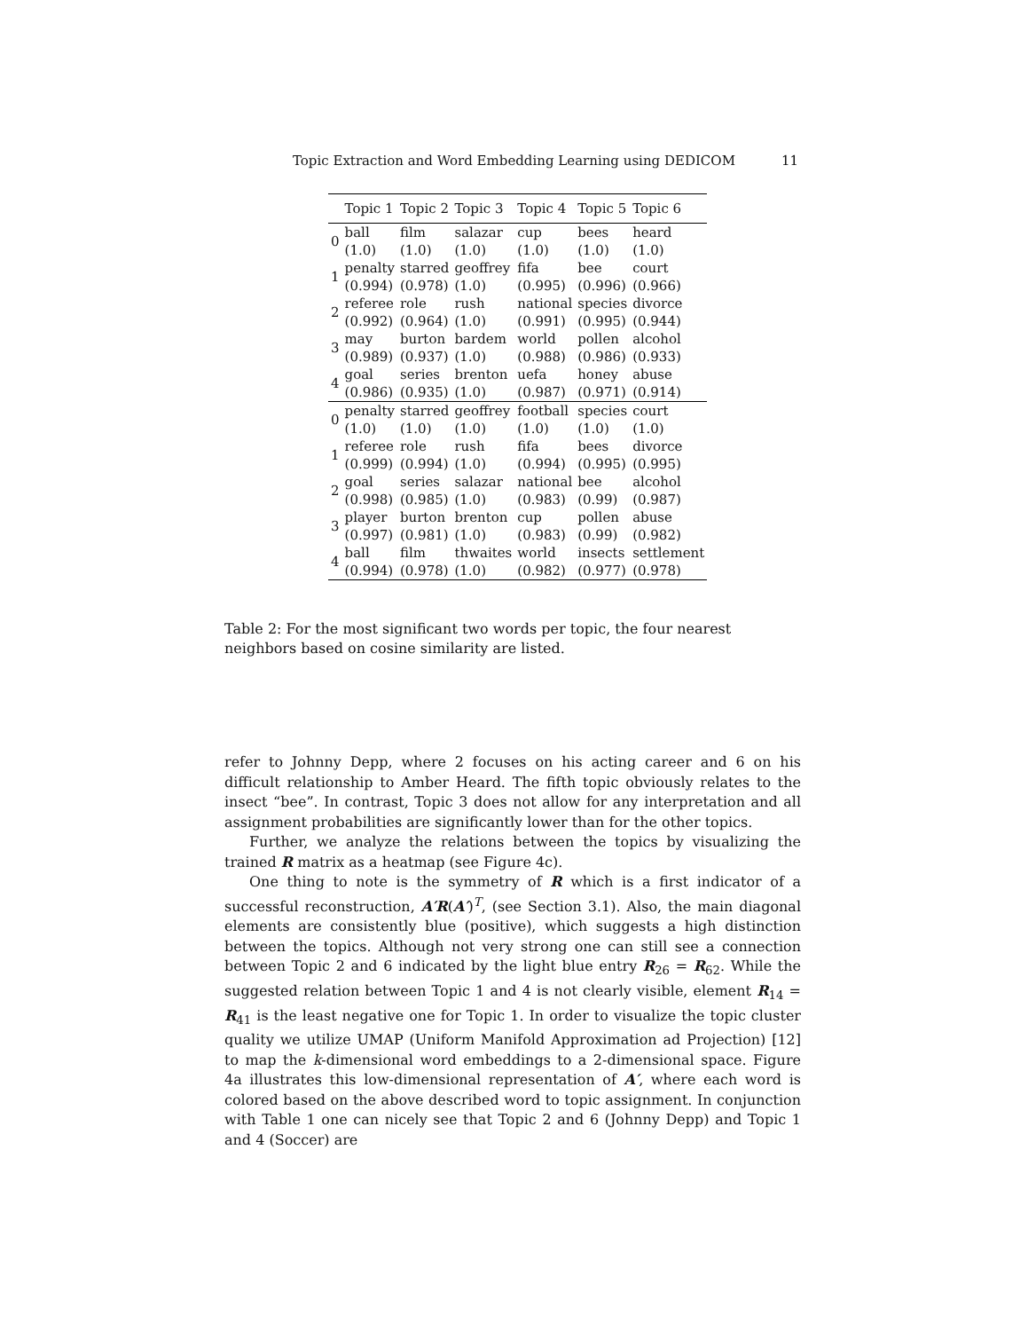Topic Extraction and Word Embedding Learning using DEDICOM 11
| | Topic 1 | Topic 2 | Topic 3 | Topic 4 | Topic 5 | Topic 6 |
| --- | --- | --- | --- | --- | --- | --- |
| 0 | ball (1.0) | film (1.0) | salazar (1.0) | cup (1.0) | bees (1.0) | heard (1.0) |
| 1 | penalty (0.994) | starred (0.978) | geoffrey (1.0) | fifa (0.995) | bee (0.996) | court (0.966) |
| 2 | referee (0.992) | role (0.964) | rush (1.0) | national (0.991) | species (0.995) | divorce (0.944) |
| 3 | may (0.989) | burton (0.937) | bardem (1.0) | world (0.988) | pollen (0.986) | alcohol (0.933) |
| 4 | goal (0.986) | series (0.935) | brenton (1.0) | uefa (0.987) | honey (0.971) | abuse (0.914) |
| 0 | penalty (1.0) | starred (1.0) | geoffrey (1.0) | football (1.0) | species (1.0) | court (1.0) |
| 1 | referee (0.999) | role (0.994) | rush (1.0) | fifa (0.994) | bees (0.995) | divorce (0.995) |
| 2 | goal (0.998) | series (0.985) | salazar (1.0) | national (0.983) | bee (0.99) | alcohol (0.987) |
| 3 | player (0.997) | burton (0.981) | brenton (1.0) | cup (0.983) | pollen (0.99) | abuse (0.982) |
| 4 | ball (0.994) | film (0.978) | thwaites (1.0) | world (0.982) | insects (0.977) | settlement (0.978) |
Table 2: For the most significant two words per topic, the four nearest neighbors based on cosine similarity are listed.
refer to Johnny Depp, where 2 focuses on his acting career and 6 on his difficult relationship to Amber Heard. The fifth topic obviously relates to the insect “bee”. In contrast, Topic 3 does not allow for any interpretation and all assignment probabilities are significantly lower than for the other topics.
Further, we analyze the relations between the topics by visualizing the trained R matrix as a heatmap (see Figure 4c).
One thing to note is the symmetry of R which is a first indicator of a successful reconstruction, A′R(A′)<sup>T</sup>, (see Section 3.1). Also, the main diagonal elements are consistently blue (positive), which suggests a high distinction between the topics. Although not very strong one can still see a connection between Topic 2 and 6 indicated by the light blue entry R<sub>26</sub> = R<sub>62</sub>. While the suggested relation between Topic 1 and 4 is not clearly visible, element R<sub>14</sub> = R<sub>41</sub> is the least negative one for Topic 1. In order to visualize the topic cluster quality we utilize UMAP (Uniform Manifold Approximation ad Projection) [12] to map the k-dimensional word embeddings to a 2-dimensional space. Figure 4a illustrates this low-dimensional representation of A′, where each word is colored based on the above described word to topic assignment. In conjunction with Table 1 one can nicely see that Topic 2 and 6 (Johnny Depp) and Topic 1 and 4 (Soccer) are